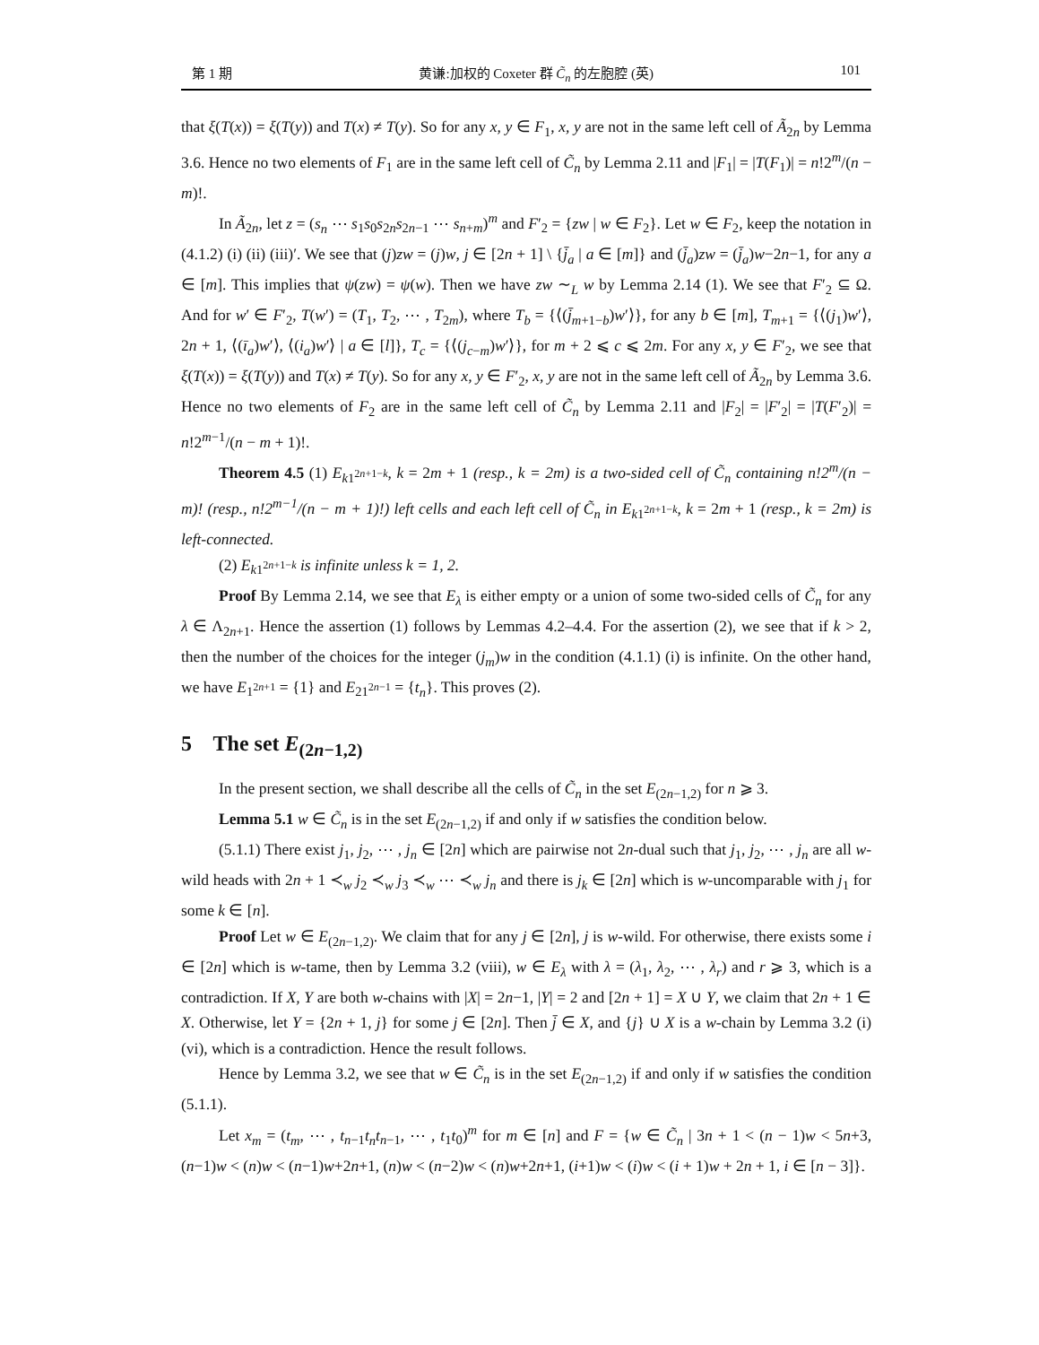第 1 期 黄谦:加权的 Coxeter 群 C̃<sub>n</sub> 的左胞腔 (英) 101
that ξ(T(x)) = ξ(T(y)) and T(x) ≠ T(y). So for any x, y ∈ F<sub>1</sub>, x, y are not in the same left cell of Ã<sub>2n</sub> by Lemma 3.6. Hence no two elements of F<sub>1</sub> are in the same left cell of C̃<sub>n</sub> by Lemma 2.11 and |F<sub>1</sub>| = |T(F<sub>1</sub>)| = n!2<sup>m</sup>/(n − m)!.
In Ã<sub>2n</sub>, let z = (s<sub>n</sub> ⋯ s<sub>1</sub>s<sub>0</sub>s<sub>2n</sub>s<sub>2n−1</sub> ⋯ s<sub>n+m</sub>)<sup>m</sup> and F′<sub>2</sub> = {zw | w ∈ F<sub>2</sub>}. Let w ∈ F<sub>2</sub>, keep the notation in (4.1.2) (i) (ii) (iii)′. We see that (j)zw = (j)w, j ∈ [2n + 1] \ {j̄<sub>a</sub> | a ∈ [m]} and (j̄<sub>a</sub>)zw = (j̄<sub>a</sub>)w−2n−1, for any a ∈ [m]. This implies that ψ(zw) = ψ(w). Then we have zw ∼<sub>L</sub> w by Lemma 2.14 (1). We see that F′<sub>2</sub> ⊆ Ω. And for w′ ∈ F′<sub>2</sub>, T(w′) = (T<sub>1</sub>, T<sub>2</sub>, ⋯ , T<sub>2m</sub>), where T<sub>b</sub> = {⟨(j̄<sub>m+1−b</sub>)w′⟩}, for any b ∈ [m], T<sub>m+1</sub> = {⟨(j<sub>1</sub>)w′⟩, 2n + 1, ⟨(ī<sub>a</sub>)w′⟩, ⟨(i<sub>a</sub>)w′⟩ | a ∈ [l]}, T<sub>c</sub> = {⟨(j<sub>c−m</sub>)w′⟩}, for m + 2 ⩽ c ⩽ 2m. For any x, y ∈ F′<sub>2</sub>, we see that ξ(T(x)) = ξ(T(y)) and T(x) ≠ T(y). So for any x, y ∈ F′<sub>2</sub>, x, y are not in the same left cell of Ã<sub>2n</sub> by Lemma 3.6. Hence no two elements of F<sub>2</sub> are in the same left cell of C̃<sub>n</sub> by Lemma 2.11 and |F<sub>2</sub>| = |F′<sub>2</sub>| = |T(F′<sub>2</sub>)| = n!2<sup>m−1</sup>/(n − m + 1)!.
Theorem 4.5 (1) E<sub>k1<sup>2n+1−k</sup></sub>, k = 2m + 1 (resp., k = 2m) is a two-sided cell of C̃<sub>n</sub> containing n!2<sup>m</sup>/(n − m)! (resp., n!2<sup>m−1</sup>/(n − m + 1)!) left cells and each left cell of C̃<sub>n</sub> in E<sub>k1<sup>2n+1−k</sup></sub>, k = 2m + 1 (resp., k = 2m) is left-connected.
(2) E<sub>k1<sup>2n+1−k</sup></sub> is infinite unless k = 1, 2.
Proof By Lemma 2.14, we see that E<sub>λ</sub> is either empty or a union of some two-sided cells of C̃<sub>n</sub> for any λ ∈ Λ<sub>2n+1</sub>. Hence the assertion (1) follows by Lemmas 4.2–4.4. For the assertion (2), we see that if k > 2, then the number of the choices for the integer (j<sub>m</sub>)w in the condition (4.1.1) (i) is infinite. On the other hand, we have E<sub>1<sup>2n+1</sup></sub> = {1} and E<sub>21<sup>2n−1</sup></sub> = {t<sub>n</sub>}. This proves (2).
5 The set E<sub>(2n−1,2)</sub>
In the present section, we shall describe all the cells of C̃<sub>n</sub> in the set E<sub>(2n−1,2)</sub> for n ⩾ 3.
Lemma 5.1 w ∈ C̃<sub>n</sub> is in the set E<sub>(2n−1,2)</sub> if and only if w satisfies the condition below.
(5.1.1) There exist j<sub>1</sub>, j<sub>2</sub>, ⋯ , j<sub>n</sub> ∈ [2n] which are pairwise not 2n-dual such that j<sub>1</sub>, j<sub>2</sub>, ⋯ , j<sub>n</sub> are all w-wild heads with 2n + 1 ≺<sub>w</sub> j<sub>2</sub> ≺<sub>w</sub> j<sub>3</sub> ≺<sub>w</sub> ⋯ ≺<sub>w</sub> j<sub>n</sub> and there is j<sub>k</sub> ∈ [2n] which is w-uncomparable with j<sub>1</sub> for some k ∈ [n].
Proof Let w ∈ E<sub>(2n−1,2)</sub>. We claim that for any j ∈ [2n], j is w-wild. For otherwise, there exists some i ∈ [2n] which is w-tame, then by Lemma 3.2 (viii), w ∈ E<sub>λ</sub> with λ = (λ<sub>1</sub>, λ<sub>2</sub>, ⋯ , λ<sub>r</sub>) and r ⩾ 3, which is a contradiction. If X, Y are both w-chains with |X| = 2n−1, |Y| = 2 and [2n + 1] = X ∪ Y, we claim that 2n + 1 ∈ X. Otherwise, let Y = {2n + 1, j} for some j ∈ [2n]. Then j̄ ∈ X, and {j} ∪ X is a w-chain by Lemma 3.2 (i) (vi), which is a contradiction. Hence the result follows.
Hence by Lemma 3.2, we see that w ∈ C̃<sub>n</sub> is in the set E<sub>(2n−1,2)</sub> if and only if w satisfies the condition (5.1.1).
Let x<sub>m</sub> = (t<sub>m</sub>, ⋯ , t<sub>n−1</sub>t<sub>n</sub>t<sub>n−1</sub>, ⋯ , t<sub>1</sub>t<sub>0</sub>)<sup>m</sup> for m ∈ [n] and F = {w ∈ C̃<sub>n</sub> | 3n + 1 < (n − 1)w < 5n+3, (n−1)w < (n)w < (n−1)w+2n+1, (n)w < (n−2)w < (n)w+2n+1, (i+1)w < (i)w < (i + 1)w + 2n + 1, i ∈ [n − 3]}.